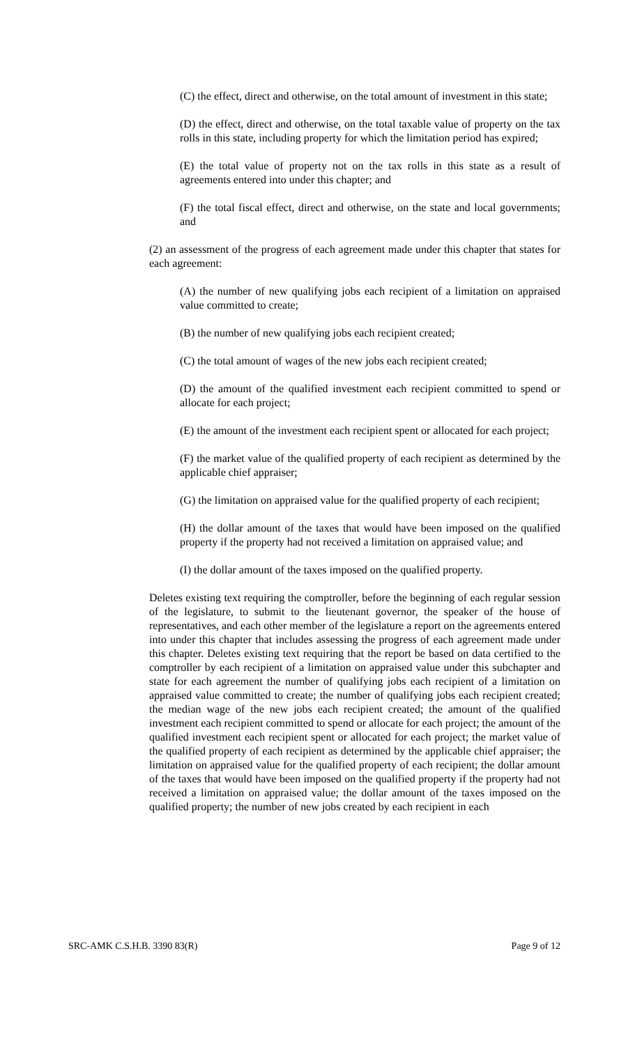(C) the effect, direct and otherwise, on the total amount of investment in this state;
(D) the effect, direct and otherwise, on the total taxable value of property on the tax rolls in this state, including property for which the limitation period has expired;
(E) the total value of property not on the tax rolls in this state as a result of agreements entered into under this chapter; and
(F) the total fiscal effect, direct and otherwise, on the state and local governments; and
(2) an assessment of the progress of each agreement made under this chapter that states for each agreement:
(A) the number of new qualifying jobs each recipient of a limitation on appraised value committed to create;
(B) the number of new qualifying jobs each recipient created;
(C) the total amount of wages of the new jobs each recipient created;
(D) the amount of the qualified investment each recipient committed to spend or allocate for each project;
(E) the amount of the investment each recipient spent or allocated for each project;
(F) the market value of the qualified property of each recipient as determined by the applicable chief appraiser;
(G) the limitation on appraised value for the qualified property of each recipient;
(H) the dollar amount of the taxes that would have been imposed on the qualified property if the property had not received a limitation on appraised value; and
(I) the dollar amount of the taxes imposed on the qualified property.
Deletes existing text requiring the comptroller, before the beginning of each regular session of the legislature, to submit to the lieutenant governor, the speaker of the house of representatives, and each other member of the legislature a report on the agreements entered into under this chapter that includes assessing the progress of each agreement made under this chapter. Deletes existing text requiring that the report be based on data certified to the comptroller by each recipient of a limitation on appraised value under this subchapter and state for each agreement the number of qualifying jobs each recipient of a limitation on appraised value committed to create; the number of qualifying jobs each recipient created; the median wage of the new jobs each recipient created; the amount of the qualified investment each recipient committed to spend or allocate for each project; the amount of the qualified investment each recipient spent or allocated for each project; the market value of the qualified property of each recipient as determined by the applicable chief appraiser; the limitation on appraised value for the qualified property of each recipient; the dollar amount of the taxes that would have been imposed on the qualified property if the property had not received a limitation on appraised value; the dollar amount of the taxes imposed on the qualified property; the number of new jobs created by each recipient in each
SRC-AMK C.S.H.B. 3390 83(R) Page 9 of 12